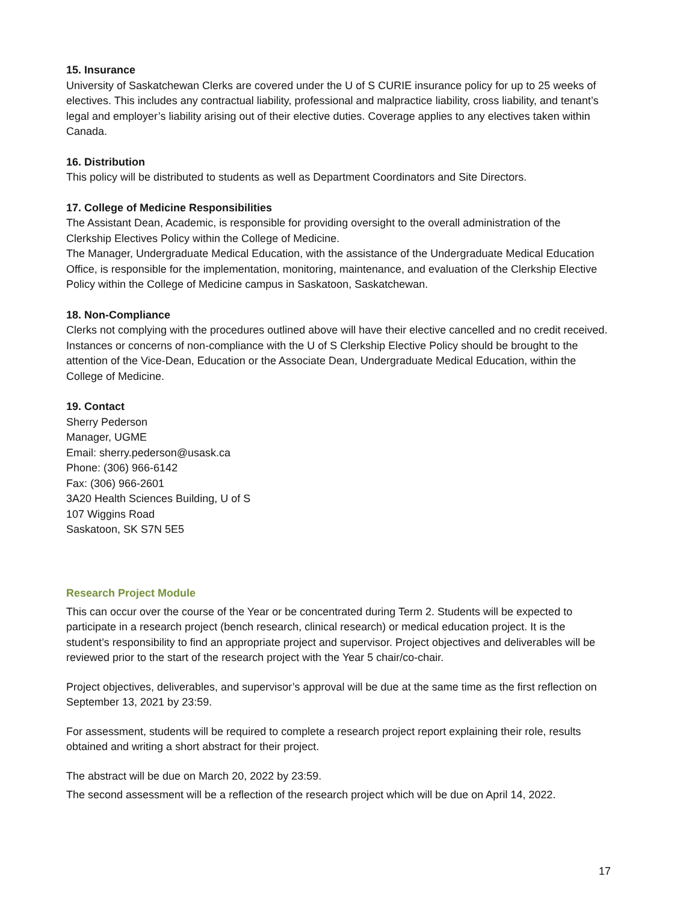15. Insurance
University of Saskatchewan Clerks are covered under the U of S CURIE insurance policy for up to 25 weeks of electives. This includes any contractual liability, professional and malpractice liability, cross liability, and tenant’s legal and employer’s liability arising out of their elective duties. Coverage applies to any electives taken within Canada.
16. Distribution
This policy will be distributed to students as well as Department Coordinators and Site Directors.
17. College of Medicine Responsibilities
The Assistant Dean, Academic, is responsible for providing oversight to the overall administration of the Clerkship Electives Policy within the College of Medicine.
The Manager, Undergraduate Medical Education, with the assistance of the Undergraduate Medical Education Office, is responsible for the implementation, monitoring, maintenance, and evaluation of the Clerkship Elective Policy within the College of Medicine campus in Saskatoon, Saskatchewan.
18. Non-Compliance
Clerks not complying with the procedures outlined above will have their elective cancelled and no credit received. Instances or concerns of non-compliance with the U of S Clerkship Elective Policy should be brought to the attention of the Vice-Dean, Education or the Associate Dean, Undergraduate Medical Education, within the College of Medicine.
19. Contact
Sherry Pederson
Manager, UGME
Email: sherry.pederson@usask.ca
Phone: (306) 966-6142
Fax: (306) 966-2601
3A20 Health Sciences Building, U of S
107 Wiggins Road
Saskatoon, SK S7N 5E5
Research Project Module
This can occur over the course of the Year or be concentrated during Term 2. Students will be expected to participate in a research project (bench research, clinical research) or medical education project. It is the student’s responsibility to find an appropriate project and supervisor. Project objectives and deliverables will be reviewed prior to the start of the research project with the Year 5 chair/co-chair.
Project objectives, deliverables, and supervisor’s approval will be due at the same time as the first reflection on September 13, 2021 by 23:59.
For assessment, students will be required to complete a research project report explaining their role, results obtained and writing a short abstract for their project.
The abstract will be due on March 20, 2022 by 23:59.
The second assessment will be a reflection of the research project which will be due on April 14, 2022.
17